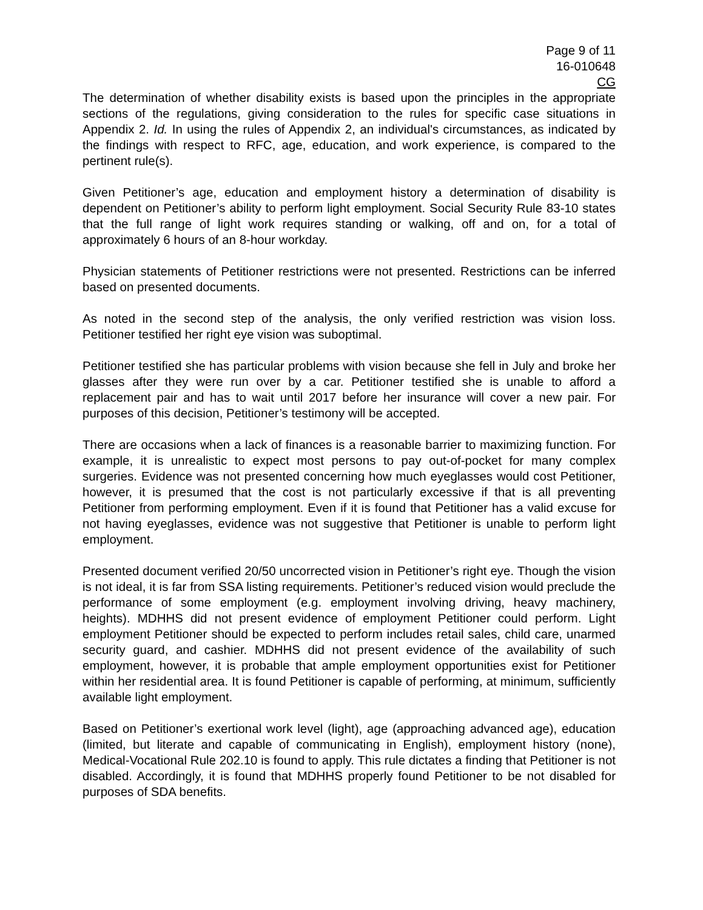Page 9 of 11
16-010648
CG
The determination of whether disability exists is based upon the principles in the appropriate sections of the regulations, giving consideration to the rules for specific case situations in Appendix 2. Id. In using the rules of Appendix 2, an individual's circumstances, as indicated by the findings with respect to RFC, age, education, and work experience, is compared to the pertinent rule(s).
Given Petitioner’s age, education and employment history a determination of disability is dependent on Petitioner’s ability to perform light employment. Social Security Rule 83-10 states that the full range of light work requires standing or walking, off and on, for a total of approximately 6 hours of an 8-hour workday.
Physician statements of Petitioner restrictions were not presented. Restrictions can be inferred based on presented documents.
As noted in the second step of the analysis, the only verified restriction was vision loss. Petitioner testified her right eye vision was suboptimal.
Petitioner testified she has particular problems with vision because she fell in July and broke her glasses after they were run over by a car. Petitioner testified she is unable to afford a replacement pair and has to wait until 2017 before her insurance will cover a new pair. For purposes of this decision, Petitioner’s testimony will be accepted.
There are occasions when a lack of finances is a reasonable barrier to maximizing function. For example, it is unrealistic to expect most persons to pay out-of-pocket for many complex surgeries. Evidence was not presented concerning how much eyeglasses would cost Petitioner, however, it is presumed that the cost is not particularly excessive if that is all preventing Petitioner from performing employment. Even if it is found that Petitioner has a valid excuse for not having eyeglasses, evidence was not suggestive that Petitioner is unable to perform light employment.
Presented document verified 20/50 uncorrected vision in Petitioner’s right eye. Though the vision is not ideal, it is far from SSA listing requirements. Petitioner’s reduced vision would preclude the performance of some employment (e.g. employment involving driving, heavy machinery, heights). MDHHS did not present evidence of employment Petitioner could perform. Light employment Petitioner should be expected to perform includes retail sales, child care, unarmed security guard, and cashier. MDHHS did not present evidence of the availability of such employment, however, it is probable that ample employment opportunities exist for Petitioner within her residential area. It is found Petitioner is capable of performing, at minimum, sufficiently available light employment.
Based on Petitioner’s exertional work level (light), age (approaching advanced age), education (limited, but literate and capable of communicating in English), employment history (none), Medical-Vocational Rule 202.10 is found to apply. This rule dictates a finding that Petitioner is not disabled. Accordingly, it is found that MDHHS properly found Petitioner to be not disabled for purposes of SDA benefits.